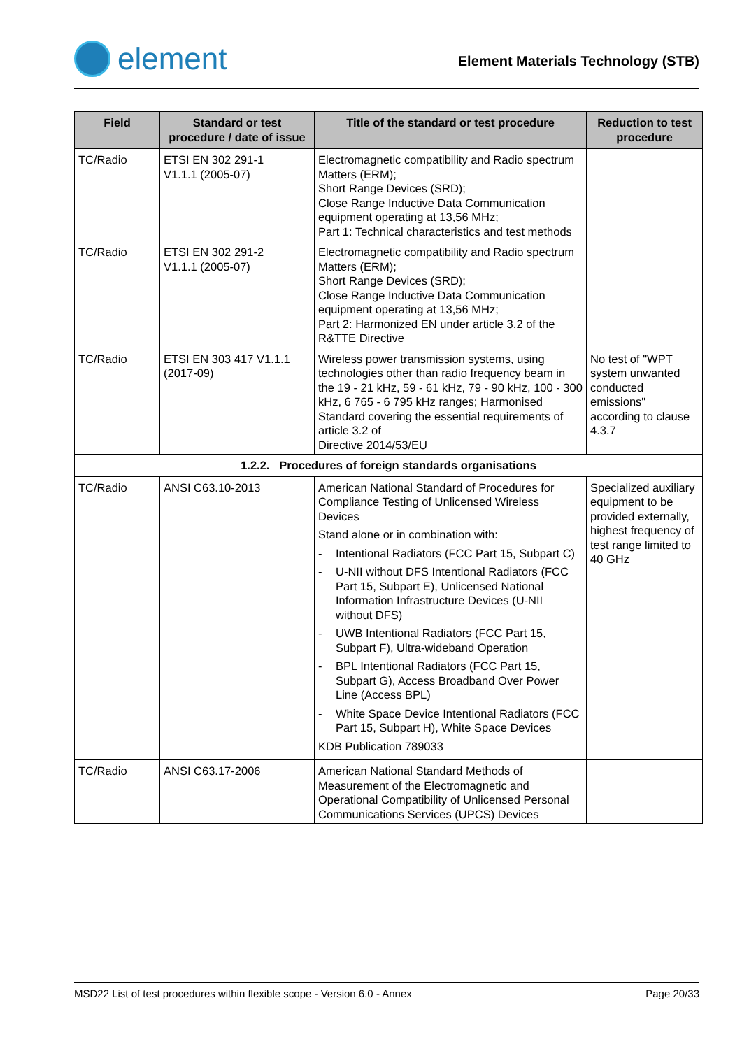element
Element Materials Technology (STB)
| Field | Standard or test procedure / date of issue | Title of the standard or test procedure | Reduction to test procedure |
| --- | --- | --- | --- |
| TC/Radio | ETSI EN 302 291-1 V1.1.1 (2005-07) | Electromagnetic compatibility and Radio spectrum Matters (ERM); Short Range Devices (SRD); Close Range Inductive Data Communication equipment operating at 13,56 MHz; Part 1: Technical characteristics and test methods | |
| TC/Radio | ETSI EN 302 291-2 V1.1.1 (2005-07) | Electromagnetic compatibility and Radio spectrum Matters (ERM); Short Range Devices (SRD); Close Range Inductive Data Communication equipment operating at 13,56 MHz; Part 2: Harmonized EN under article 3.2 of the R&TTE Directive | |
| TC/Radio | ETSI EN 303 417 V1.1.1 (2017-09) | Wireless power transmission systems, using technologies other than radio frequency beam in the 19 - 21 kHz, 59 - 61 kHz, 79 - 90 kHz, 100 - 300 kHz, 6 765 - 6 795 kHz ranges; Harmonised Standard covering the essential requirements of article 3.2 of Directive 2014/53/EU | No test of "WPT system unwanted conducted emissions" according to clause 4.3.7 |
| 1.2.2. Procedures of foreign standards organisations | | | |
| TC/Radio | ANSI C63.10-2013 | American National Standard of Procedures for Compliance Testing of Unlicensed Wireless Devices Stand alone or in combination with: - Intentional Radiators (FCC Part 15, Subpart C) - U-NII without DFS Intentional Radiators (FCC Part 15, Subpart E), Unlicensed National Information Infrastructure Devices (U-NII without DFS) - UWB Intentional Radiators (FCC Part 15, Subpart F), Ultra-wideband Operation - BPL Intentional Radiators (FCC Part 15, Subpart G), Access Broadband Over Power Line (Access BPL) - White Space Device Intentional Radiators (FCC Part 15, Subpart H), White Space Devices KDB Publication 789033 | Specialized auxiliary equipment to be provided externally, highest frequency of test range limited to 40 GHz |
| TC/Radio | ANSI C63.17-2006 | American National Standard Methods of Measurement of the Electromagnetic and Operational Compatibility of Unlicensed Personal Communications Services (UPCS) Devices | |
MSD22 List of test procedures within flexible scope - Version 6.0 - Annex Page 20/33